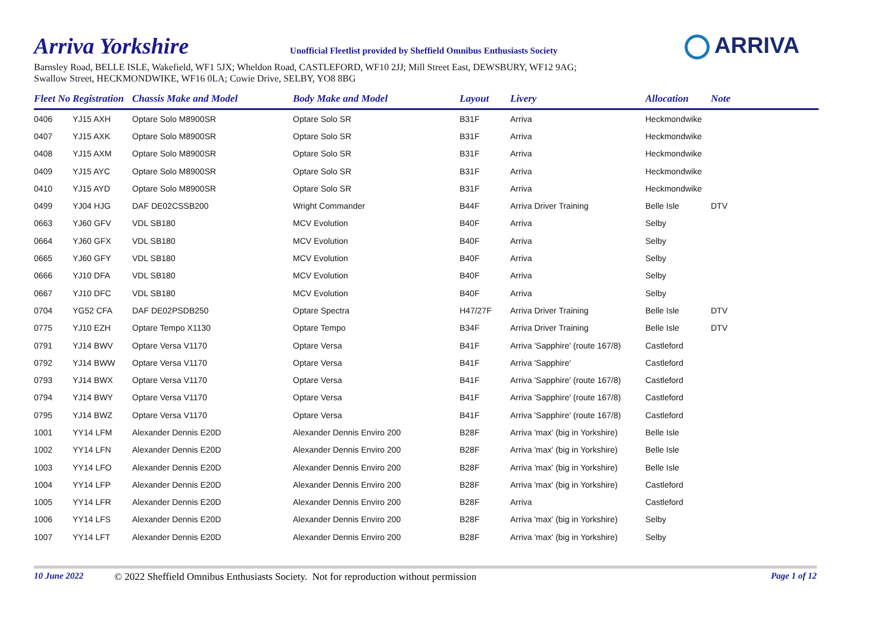Arriva Yorkshire
Unofficial Fleetlist provided by Sheffield Omnibus Enthusiasts Society
Barnsley Road, BELLE ISLE, Wakefield, WF1 5JX; Wheldon Road, CASTLEFORD, WF10 2JJ; Mill Street East, DEWSBURY, WF12 9AG;
Swallow Street, HECKMONDWIKE, WF16 0LA; Cowie Drive, SELBY, YO8 8BG
ARRIVA
| Fleet No | Registration | Chassis Make and Model | Body Make and Model | Layout | Livery | Allocation | Note |
| --- | --- | --- | --- | --- | --- | --- | --- |
| 0406 | YJ15 AXH | Optare Solo M8900SR | Optare Solo SR | B31F | Arriva | Heckmondwike | |
| 0407 | YJ15 AXK | Optare Solo M8900SR | Optare Solo SR | B31F | Arriva | Heckmondwike | |
| 0408 | YJ15 AXM | Optare Solo M8900SR | Optare Solo SR | B31F | Arriva | Heckmondwike | |
| 0409 | YJ15 AYC | Optare Solo M8900SR | Optare Solo SR | B31F | Arriva | Heckmondwike | |
| 0410 | YJ15 AYD | Optare Solo M8900SR | Optare Solo SR | B31F | Arriva | Heckmondwike | |
| 0499 | YJ04 HJG | DAF DE02CSSB200 | Wright Commander | B44F | Arriva Driver Training | Belle Isle | DTV |
| 0663 | YJ60 GFV | VDL SB180 | MCV Evolution | B40F | Arriva | Selby | |
| 0664 | YJ60 GFX | VDL SB180 | MCV Evolution | B40F | Arriva | Selby | |
| 0665 | YJ60 GFY | VDL SB180 | MCV Evolution | B40F | Arriva | Selby | |
| 0666 | YJ10 DFA | VDL SB180 | MCV Evolution | B40F | Arriva | Selby | |
| 0667 | YJ10 DFC | VDL SB180 | MCV Evolution | B40F | Arriva | Selby | |
| 0704 | YG52 CFA | DAF DE02PSDB250 | Optare Spectra | H47/27F | Arriva Driver Training | Belle Isle | DTV |
| 0775 | YJ10 EZH | Optare Tempo X1130 | Optare Tempo | B34F | Arriva Driver Training | Belle Isle | DTV |
| 0791 | YJ14 BWV | Optare Versa V1170 | Optare Versa | B41F | Arriva 'Sapphire' (route 167/8) | Castleford | |
| 0792 | YJ14 BWW | Optare Versa V1170 | Optare Versa | B41F | Arriva 'Sapphire' | Castleford | |
| 0793 | YJ14 BWX | Optare Versa V1170 | Optare Versa | B41F | Arriva 'Sapphire' (route 167/8) | Castleford | |
| 0794 | YJ14 BWY | Optare Versa V1170 | Optare Versa | B41F | Arriva 'Sapphire' (route 167/8) | Castleford | |
| 0795 | YJ14 BWZ | Optare Versa V1170 | Optare Versa | B41F | Arriva 'Sapphire' (route 167/8) | Castleford | |
| 1001 | YY14 LFM | Alexander Dennis E20D | Alexander Dennis Enviro 200 | B28F | Arriva 'max' (big in Yorkshire) | Belle Isle | |
| 1002 | YY14 LFN | Alexander Dennis E20D | Alexander Dennis Enviro 200 | B28F | Arriva 'max' (big in Yorkshire) | Belle Isle | |
| 1003 | YY14 LFO | Alexander Dennis E20D | Alexander Dennis Enviro 200 | B28F | Arriva 'max' (big in Yorkshire) | Belle Isle | |
| 1004 | YY14 LFP | Alexander Dennis E20D | Alexander Dennis Enviro 200 | B28F | Arriva 'max' (big in Yorkshire) | Castleford | |
| 1005 | YY14 LFR | Alexander Dennis E20D | Alexander Dennis Enviro 200 | B28F | Arriva | Castleford | |
| 1006 | YY14 LFS | Alexander Dennis E20D | Alexander Dennis Enviro 200 | B28F | Arriva 'max' (big in Yorkshire) | Selby | |
| 1007 | YY14 LFT | Alexander Dennis E20D | Alexander Dennis Enviro 200 | B28F | Arriva 'max' (big in Yorkshire) | Selby | |
10 June 2022 © 2022 Sheffield Omnibus Enthusiasts Society. Not for reproduction without permission Page 1 of 12